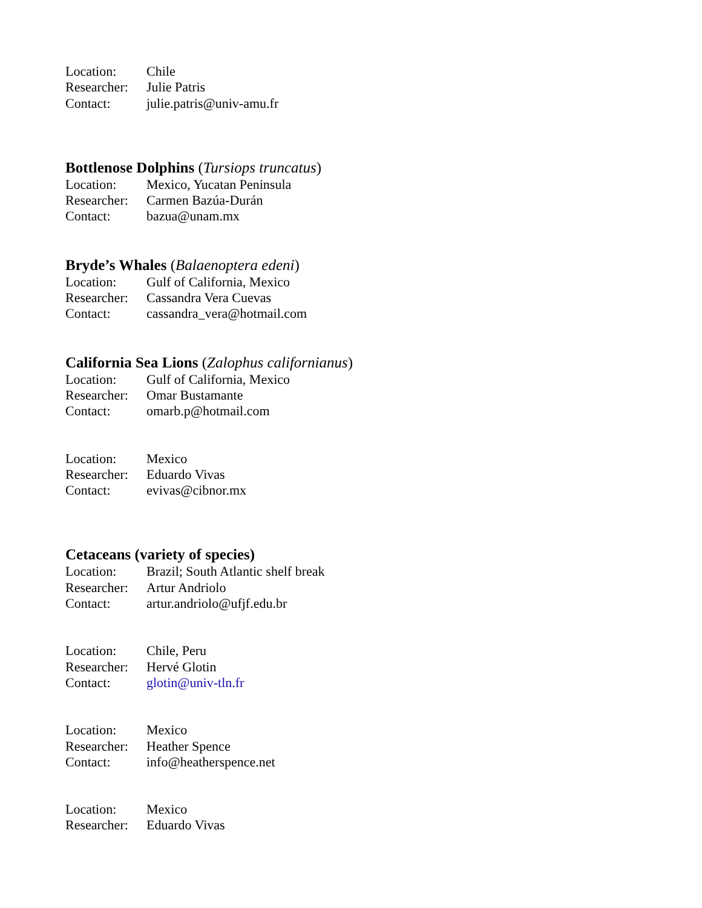Location: Chile
Researcher: Julie Patris
Contact: julie.patris@univ-amu.fr
Bottlenose Dolphins (Tursiops truncatus)
Location: Mexico, Yucatan Peninsula
Researcher: Carmen Bazúa-Durán
Contact: bazua@unam.mx
Bryde’s Whales (Balaenoptera edeni)
Location: Gulf of California, Mexico
Researcher: Cassandra Vera Cuevas
Contact: cassandra_vera@hotmail.com
California Sea Lions (Zalophus californianus)
Location: Gulf of California, Mexico
Researcher: Omar Bustamante
Contact: omarb.p@hotmail.com
Location: Mexico
Researcher: Eduardo Vivas
Contact: evivas@cibnor.mx
Cetaceans (variety of species)
Location: Brazil; South Atlantic shelf break
Researcher: Artur Andriolo
Contact: artur.andriolo@ufjf.edu.br
Location: Chile, Peru
Researcher: Hervé Glotin
Contact: glotin@univ-tln.fr
Location: Mexico
Researcher: Heather Spence
Contact: info@heatherspence.net
Location: Mexico
Researcher: Eduardo Vivas